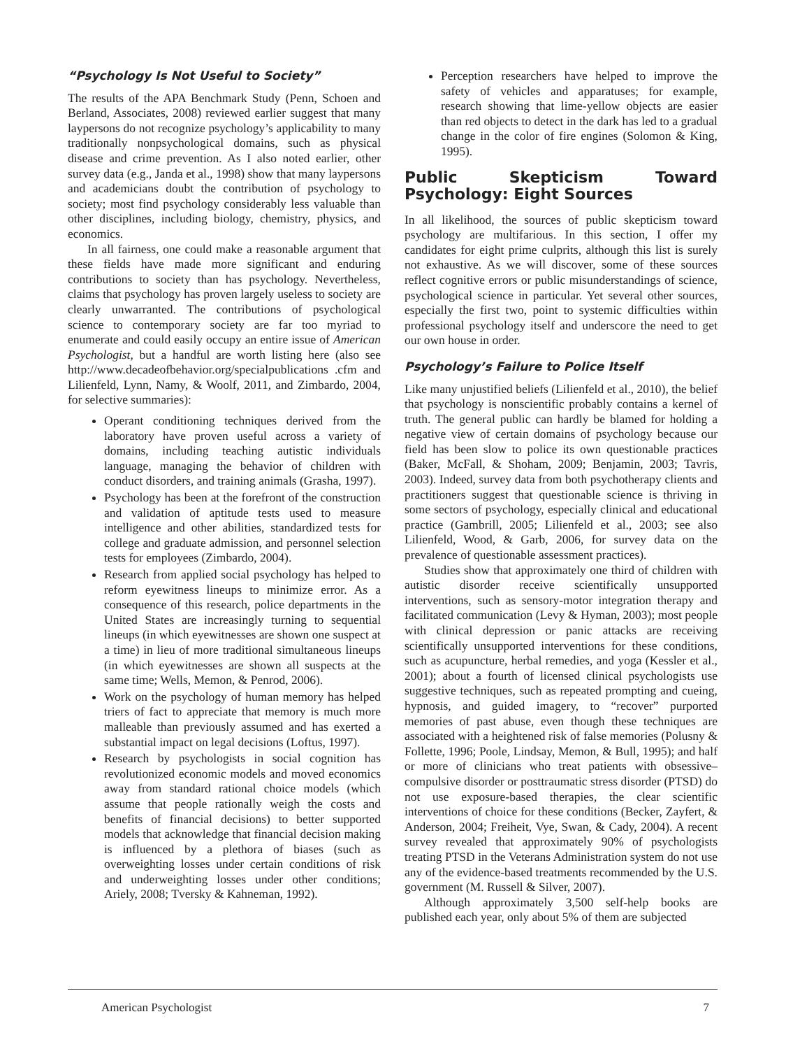“Psychology Is Not Useful to Society”
The results of the APA Benchmark Study (Penn, Schoen and Berland, Associates, 2008) reviewed earlier suggest that many laypersons do not recognize psychology’s applicability to many traditionally nonpsychological domains, such as physical disease and crime prevention. As I also noted earlier, other survey data (e.g., Janda et al., 1998) show that many laypersons and academicians doubt the contribution of psychology to society; most find psychology considerably less valuable than other disciplines, including biology, chemistry, physics, and economics.
In all fairness, one could make a reasonable argument that these fields have made more significant and enduring contributions to society than has psychology. Nevertheless, claims that psychology has proven largely useless to society are clearly unwarranted. The contributions of psychological science to contemporary society are far too myriad to enumerate and could easily occupy an entire issue of American Psychologist, but a handful are worth listing here (also see http://www.decadeofbehavior.org/specialpublications .cfm and Lilienfeld, Lynn, Namy, & Woolf, 2011, and Zimbardo, 2004, for selective summaries):
Operant conditioning techniques derived from the laboratory have proven useful across a variety of domains, including teaching autistic individuals language, managing the behavior of children with conduct disorders, and training animals (Grasha, 1997).
Psychology has been at the forefront of the construction and validation of aptitude tests used to measure intelligence and other abilities, standardized tests for college and graduate admission, and personnel selection tests for employees (Zimbardo, 2004).
Research from applied social psychology has helped to reform eyewitness lineups to minimize error. As a consequence of this research, police departments in the United States are increasingly turning to sequential lineups (in which eyewitnesses are shown one suspect at a time) in lieu of more traditional simultaneous lineups (in which eyewitnesses are shown all suspects at the same time; Wells, Memon, & Penrod, 2006).
Work on the psychology of human memory has helped triers of fact to appreciate that memory is much more malleable than previously assumed and has exerted a substantial impact on legal decisions (Loftus, 1997).
Research by psychologists in social cognition has revolutionized economic models and moved economics away from standard rational choice models (which assume that people rationally weigh the costs and benefits of financial decisions) to better supported models that acknowledge that financial decision making is influenced by a plethora of biases (such as overweighting losses under certain conditions of risk and underweighting losses under other conditions; Ariely, 2008; Tversky & Kahneman, 1992).
Perception researchers have helped to improve the safety of vehicles and apparatuses; for example, research showing that lime-yellow objects are easier than red objects to detect in the dark has led to a gradual change in the color of fire engines (Solomon & King, 1995).
Public Skepticism Toward Psychology: Eight Sources
In all likelihood, the sources of public skepticism toward psychology are multifarious. In this section, I offer my candidates for eight prime culprits, although this list is surely not exhaustive. As we will discover, some of these sources reflect cognitive errors or public misunderstandings of science, psychological science in particular. Yet several other sources, especially the first two, point to systemic difficulties within professional psychology itself and underscore the need to get our own house in order.
Psychology’s Failure to Police Itself
Like many unjustified beliefs (Lilienfeld et al., 2010), the belief that psychology is nonscientific probably contains a kernel of truth. The general public can hardly be blamed for holding a negative view of certain domains of psychology because our field has been slow to police its own questionable practices (Baker, McFall, & Shoham, 2009; Benjamin, 2003; Tavris, 2003). Indeed, survey data from both psychotherapy clients and practitioners suggest that questionable science is thriving in some sectors of psychology, especially clinical and educational practice (Gambrill, 2005; Lilienfeld et al., 2003; see also Lilienfeld, Wood, & Garb, 2006, for survey data on the prevalence of questionable assessment practices).
Studies show that approximately one third of children with autistic disorder receive scientifically unsupported interventions, such as sensory-motor integration therapy and facilitated communication (Levy & Hyman, 2003); most people with clinical depression or panic attacks are receiving scientifically unsupported interventions for these conditions, such as acupuncture, herbal remedies, and yoga (Kessler et al., 2001); about a fourth of licensed clinical psychologists use suggestive techniques, such as repeated prompting and cueing, hypnosis, and guided imagery, to “recover” purported memories of past abuse, even though these techniques are associated with a heightened risk of false memories (Polusny & Follette, 1996; Poole, Lindsay, Memon, & Bull, 1995); and half or more of clinicians who treat patients with obsessive–compulsive disorder or posttraumatic stress disorder (PTSD) do not use exposure-based therapies, the clear scientific interventions of choice for these conditions (Becker, Zayfert, & Anderson, 2004; Freiheit, Vye, Swan, & Cady, 2004). A recent survey revealed that approximately 90% of psychologists treating PTSD in the Veterans Administration system do not use any of the evidence-based treatments recommended by the U.S. government (M. Russell & Silver, 2007).
Although approximately 3,500 self-help books are published each year, only about 5% of them are subjected
American Psychologist 7